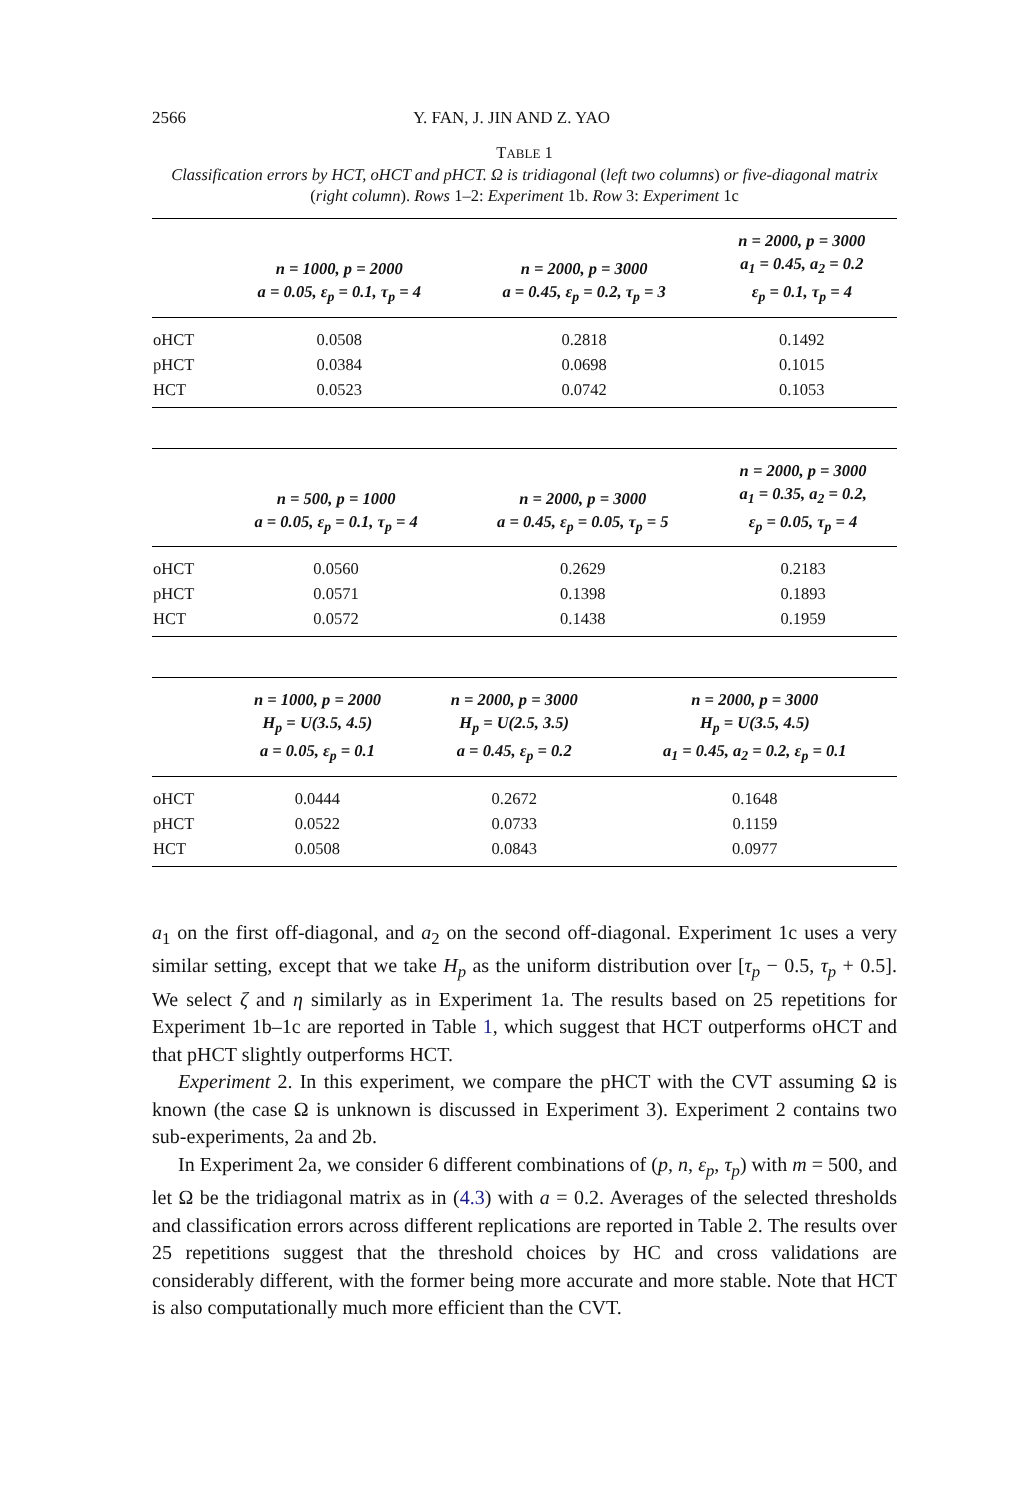2566 Y. FAN, J. JIN AND Z. YAO
TABLE 1
Classification errors by HCT, oHCT and pHCT. Ω is tridiagonal (left two columns) or five-diagonal matrix (right column). Rows 1–2: Experiment 1b. Row 3: Experiment 1c
| | n = 1000, p = 2000 a = 0.05, ε<sub>p</sub> = 0.1, τ<sub>p</sub> = 4 | n = 2000, p = 3000 a = 0.45, ε<sub>p</sub> = 0.2, τ<sub>p</sub> = 3 | n = 2000, p = 3000 a<sub>1</sub> = 0.45, a<sub>2</sub> = 0.2 ε<sub>p</sub> = 0.1, τ<sub>p</sub> = 4 |
| --- | --- | --- | --- |
| oHCT | 0.0508 | 0.2818 | 0.1492 |
| pHCT | 0.0384 | 0.0698 | 0.1015 |
| HCT | 0.0523 | 0.0742 | 0.1053 |
| | n = 500, p = 1000 a = 0.05, ε<sub>p</sub> = 0.1, τ<sub>p</sub> = 4 | n = 2000, p = 3000 a = 0.45, ε<sub>p</sub> = 0.05, τ<sub>p</sub> = 5 | n = 2000, p = 3000 a<sub>1</sub> = 0.35, a<sub>2</sub> = 0.2, ε<sub>p</sub> = 0.05, τ<sub>p</sub> = 4 |
| --- | --- | --- | --- |
| oHCT | 0.0560 | 0.2629 | 0.2183 |
| pHCT | 0.0571 | 0.1398 | 0.1893 |
| HCT | 0.0572 | 0.1438 | 0.1959 |
| | n = 1000, p = 2000 H<sub>p</sub> = U(3.5, 4.5) a = 0.05, ε<sub>p</sub> = 0.1 | n = 2000, p = 3000 H<sub>p</sub> = U(2.5, 3.5) a = 0.45, ε<sub>p</sub> = 0.2 | n = 2000, p = 3000 H<sub>p</sub> = U(3.5, 4.5) a<sub>1</sub> = 0.45, a<sub>2</sub> = 0.2, ε<sub>p</sub> = 0.1 |
| --- | --- | --- | --- |
| oHCT | 0.0444 | 0.2672 | 0.1648 |
| pHCT | 0.0522 | 0.0733 | 0.1159 |
| HCT | 0.0508 | 0.0843 | 0.0977 |
a<sub>1</sub> on the first off-diagonal, and a<sub>2</sub> on the second off-diagonal. Experiment 1c uses a very similar setting, except that we take H<sub>p</sub> as the uniform distribution over [τ<sub>p</sub> − 0.5, τ<sub>p</sub> + 0.5]. We select ζ and η similarly as in Experiment 1a. The results based on 25 repetitions for Experiment 1b–1c are reported in Table 1, which suggest that HCT outperforms oHCT and that pHCT slightly outperforms HCT.
Experiment 2. In this experiment, we compare the pHCT with the CVT assuming Ω is known (the case Ω is unknown is discussed in Experiment 3). Experiment 2 contains two sub-experiments, 2a and 2b.
In Experiment 2a, we consider 6 different combinations of (p, n, ε<sub>p</sub>, τ<sub>p</sub>) with m = 500, and let Ω be the tridiagonal matrix as in (4.3) with a = 0.2. Averages of the selected thresholds and classification errors across different replications are reported in Table 2. The results over 25 repetitions suggest that the threshold choices by HC and cross validations are considerably different, with the former being more accurate and more stable. Note that HCT is also computationally much more efficient than the CVT.